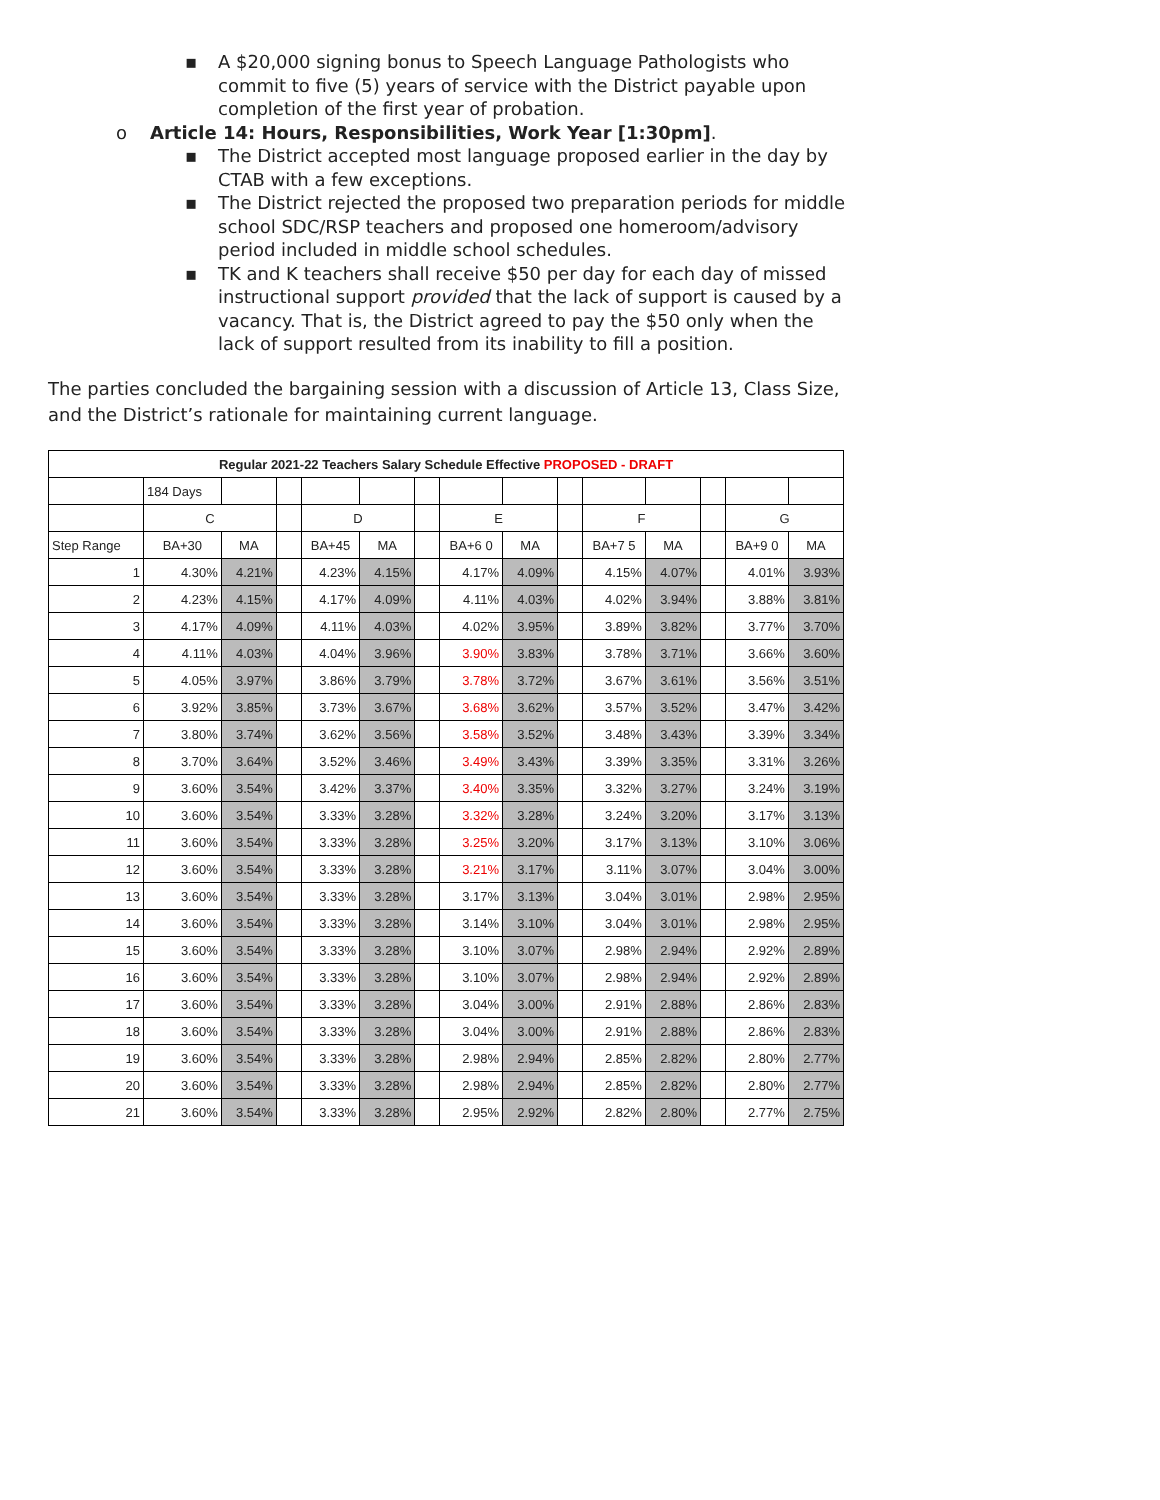▪ A $20,000 signing bonus to Speech Language Pathologists who commit to five (5) years of service with the District payable upon completion of the first year of probation.
o Article 14: Hours, Responsibilities, Work Year [1:30pm].
▪ The District accepted most language proposed earlier in the day by CTAB with a few exceptions.
▪ The District rejected the proposed two preparation periods for middle school SDC/RSP teachers and proposed one homeroom/advisory period included in middle school schedules.
▪ TK and K teachers shall receive $50 per day for each day of missed instructional support provided that the lack of support is caused by a vacancy. That is, the District agreed to pay the $50 only when the lack of support resulted from its inability to fill a position.
The parties concluded the bargaining session with a discussion of Article 13, Class Size, and the District’s rationale for maintaining current language.
| Regular 2021-22 Teachers Salary Schedule Effective PROPOSED - DRAFT | | | | | | | | | | | | | | |
| | 184 Days | | | | | | | | | | | | | |
| | C | | | D | | | E | | | F | | | G | |
| Step Range | BA+30 | MA | | BA+45 | MA | | BA+6 0 | MA | | BA+7 5 | MA | | BA+9 0 | MA |
| 1 | 4.30% | 4.21% | | 4.23% | 4.15% | | 4.17% | 4.09% | | 4.15% | 4.07% | | 4.01% | 3.93% |
| 2 | 4.23% | 4.15% | | 4.17% | 4.09% | | 4.11% | 4.03% | | 4.02% | 3.94% | | 3.88% | 3.81% |
| 3 | 4.17% | 4.09% | | 4.11% | 4.03% | | 4.02% | 3.95% | | 3.89% | 3.82% | | 3.77% | 3.70% |
| 4 | 4.11% | 4.03% | | 4.04% | 3.96% | | 3.90% | 3.83% | | 3.78% | 3.71% | | 3.66% | 3.60% |
| 5 | 4.05% | 3.97% | | 3.86% | 3.79% | | 3.78% | 3.72% | | 3.67% | 3.61% | | 3.56% | 3.51% |
| 6 | 3.92% | 3.85% | | 3.73% | 3.67% | | 3.68% | 3.62% | | 3.57% | 3.52% | | 3.47% | 3.42% |
| 7 | 3.80% | 3.74% | | 3.62% | 3.56% | | 3.58% | 3.52% | | 3.48% | 3.43% | | 3.39% | 3.34% |
| 8 | 3.70% | 3.64% | | 3.52% | 3.46% | | 3.49% | 3.43% | | 3.39% | 3.35% | | 3.31% | 3.26% |
| 9 | 3.60% | 3.54% | | 3.42% | 3.37% | | 3.40% | 3.35% | | 3.32% | 3.27% | | 3.24% | 3.19% |
| 10 | 3.60% | 3.54% | | 3.33% | 3.28% | | 3.32% | 3.28% | | 3.24% | 3.20% | | 3.17% | 3.13% |
| 11 | 3.60% | 3.54% | | 3.33% | 3.28% | | 3.25% | 3.20% | | 3.17% | 3.13% | | 3.10% | 3.06% |
| 12 | 3.60% | 3.54% | | 3.33% | 3.28% | | 3.21% | 3.17% | | 3.11% | 3.07% | | 3.04% | 3.00% |
| 13 | 3.60% | 3.54% | | 3.33% | 3.28% | | 3.17% | 3.13% | | 3.04% | 3.01% | | 2.98% | 2.95% |
| 14 | 3.60% | 3.54% | | 3.33% | 3.28% | | 3.14% | 3.10% | | 3.04% | 3.01% | | 2.98% | 2.95% |
| 15 | 3.60% | 3.54% | | 3.33% | 3.28% | | 3.10% | 3.07% | | 2.98% | 2.94% | | 2.92% | 2.89% |
| 16 | 3.60% | 3.54% | | 3.33% | 3.28% | | 3.10% | 3.07% | | 2.98% | 2.94% | | 2.92% | 2.89% |
| 17 | 3.60% | 3.54% | | 3.33% | 3.28% | | 3.04% | 3.00% | | 2.91% | 2.88% | | 2.86% | 2.83% |
| 18 | 3.60% | 3.54% | | 3.33% | 3.28% | | 3.04% | 3.00% | | 2.91% | 2.88% | | 2.86% | 2.83% |
| 19 | 3.60% | 3.54% | | 3.33% | 3.28% | | 2.98% | 2.94% | | 2.85% | 2.82% | | 2.80% | 2.77% |
| 20 | 3.60% | 3.54% | | 3.33% | 3.28% | | 2.98% | 2.94% | | 2.85% | 2.82% | | 2.80% | 2.77% |
| 21 | 3.60% | 3.54% | | 3.33% | 3.28% | | 2.95% | 2.92% | | 2.82% | 2.80% | | 2.77% | 2.75% |